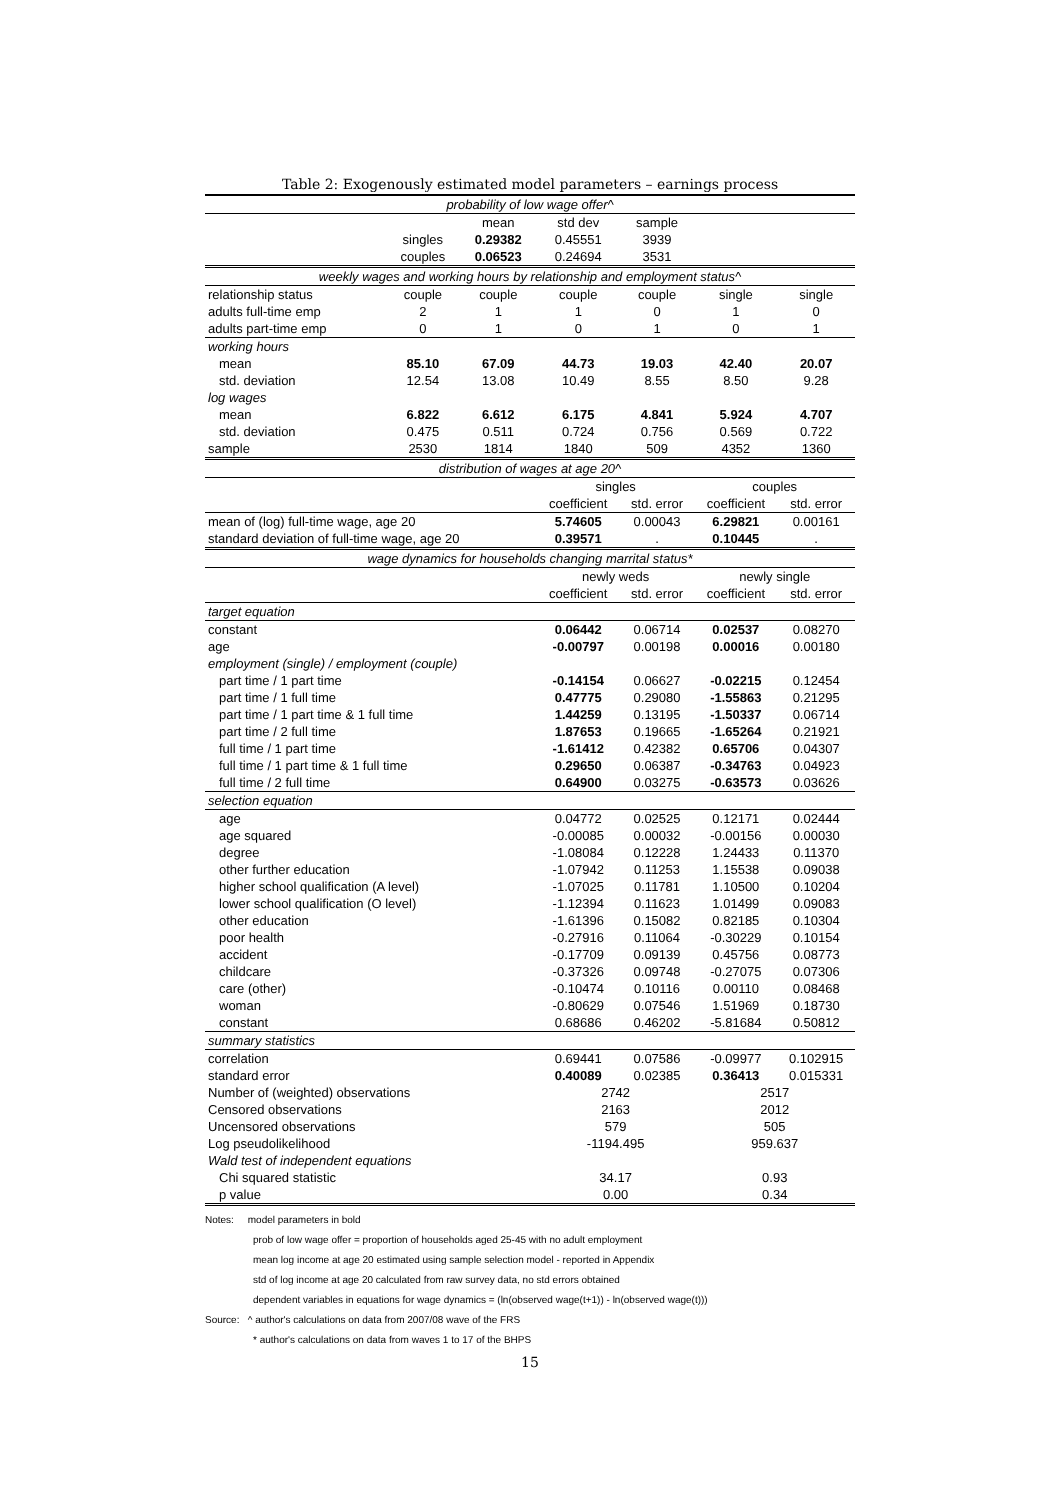Table 2: Exogenously estimated model parameters – earnings process
| probability of low wage offer^ | | | | | | |
| | | mean | std dev | sample | | |
| | singles | 0.29382 | 0.45551 | 3939 | | |
| | couples | 0.06523 | 0.24694 | 3531 | | |
| weekly wages and working hours by relationship and employment status^ | | | | | | |
| relationship status | couple | couple | couple | couple | single | single |
| adults full-time emp | 2 | 1 | 1 | 0 | 1 | 0 |
| adults part-time emp | 0 | 1 | 0 | 1 | 0 | 1 |
| working hours | | | | | | |
| mean | 85.10 | 67.09 | 44.73 | 19.03 | 42.40 | 20.07 |
| std. deviation | 12.54 | 13.08 | 10.49 | 8.55 | 8.50 | 9.28 |
| log wages | | | | | | |
| mean | 6.822 | 6.612 | 6.175 | 4.841 | 5.924 | 4.707 |
| std. deviation | 0.475 | 0.511 | 0.724 | 0.756 | 0.569 | 0.722 |
| sample | 2530 | 1814 | 1840 | 509 | 4352 | 1360 |
| distribution of wages at age 20^ | | | | | | |
| | | | singles | | couples | |
| | | | coefficient | std. error | coefficient | std. error |
| mean of (log) full-time wage, age 20 | | | 5.74605 | 0.00043 | 6.29821 | 0.00161 |
| standard deviation of full-time wage, age 20 | | | 0.39571 | . | 0.10445 | . |
| wage dynamics for households changing marrital status* | | | | | | |
| | | | newly weds | | newly single | |
| | | | coefficient | std. error | coefficient | std. error |
| target equation | | | | | | |
| constant | | | 0.06442 | 0.06714 | 0.02537 | 0.08270 |
| age | | | -0.00797 | 0.00198 | 0.00016 | 0.00180 |
| employment (single) / employment (couple) | | | | | | |
| part time / 1 part time | | | -0.14154 | 0.06627 | -0.02215 | 0.12454 |
| part time / 1 full time | | | 0.47775 | 0.29080 | -1.55863 | 0.21295 |
| part time / 1 part time & 1 full time | | | 1.44259 | 0.13195 | -1.50337 | 0.06714 |
| part time / 2 full time | | | 1.87653 | 0.19665 | -1.65264 | 0.21921 |
| full time / 1 part time | | | -1.61412 | 0.42382 | 0.65706 | 0.04307 |
| full time / 1 part time & 1 full time | | | 0.29650 | 0.06387 | -0.34763 | 0.04923 |
| full time / 2 full time | | | 0.64900 | 0.03275 | -0.63573 | 0.03626 |
| selection equation | | | | | | |
| age | | | 0.04772 | 0.02525 | 0.12171 | 0.02444 |
| age squared | | | -0.00085 | 0.00032 | -0.00156 | 0.00030 |
| degree | | | -1.08084 | 0.12228 | 1.24433 | 0.11370 |
| other further education | | | -1.07942 | 0.11253 | 1.15538 | 0.09038 |
| higher school qualification (A level) | | | -1.07025 | 0.11781 | 1.10500 | 0.10204 |
| lower school qualification (O level) | | | -1.12394 | 0.11623 | 1.01499 | 0.09083 |
| other education | | | -1.61396 | 0.15082 | 0.82185 | 0.10304 |
| poor health | | | -0.27916 | 0.11064 | -0.30229 | 0.10154 |
| accident | | | -0.17709 | 0.09139 | 0.45756 | 0.08773 |
| childcare | | | -0.37326 | 0.09748 | -0.27075 | 0.07306 |
| care (other) | | | -0.10474 | 0.10116 | 0.00110 | 0.08468 |
| woman | | | -0.80629 | 0.07546 | 1.51969 | 0.18730 |
| constant | | | 0.68686 | 0.46202 | -5.81684 | 0.50812 |
| summary statistics | | | | | | |
| correlation | | | 0.69441 | 0.07586 | -0.09977 | 0.102915 |
| standard error | | | 0.40089 | 0.02385 | 0.36413 | 0.015331 |
| Number of (weighted) observations | | | 2742 | | 2517 | |
| Censored observations | | | 2163 | | 2012 | |
| Uncensored observations | | | 579 | | 505 | |
| Log pseudolikelihood | | | -1194.495 | | 959.637 | |
| Wald test of independent equations | | | | | | |
| Chi squared statistic | | | 34.17 | | 0.93 | |
| p value | | | 0.00 | | 0.34 | |
Notes: model parameters in bold
prob of low wage offer = proportion of households aged 25-45 with no adult employment
mean log income at age 20 estimated using sample selection model - reported in Appendix
std of log income at age 20 calculated from raw survey data, no std errors obtained
dependent variables in equations for wage dynamics = (ln(observed wage(t+1)) - ln(observed wage(t)))
Source: ^ author's calculations on data from 2007/08 wave of the FRS
* author's calculations on data from waves 1 to 17 of the BHPS
15